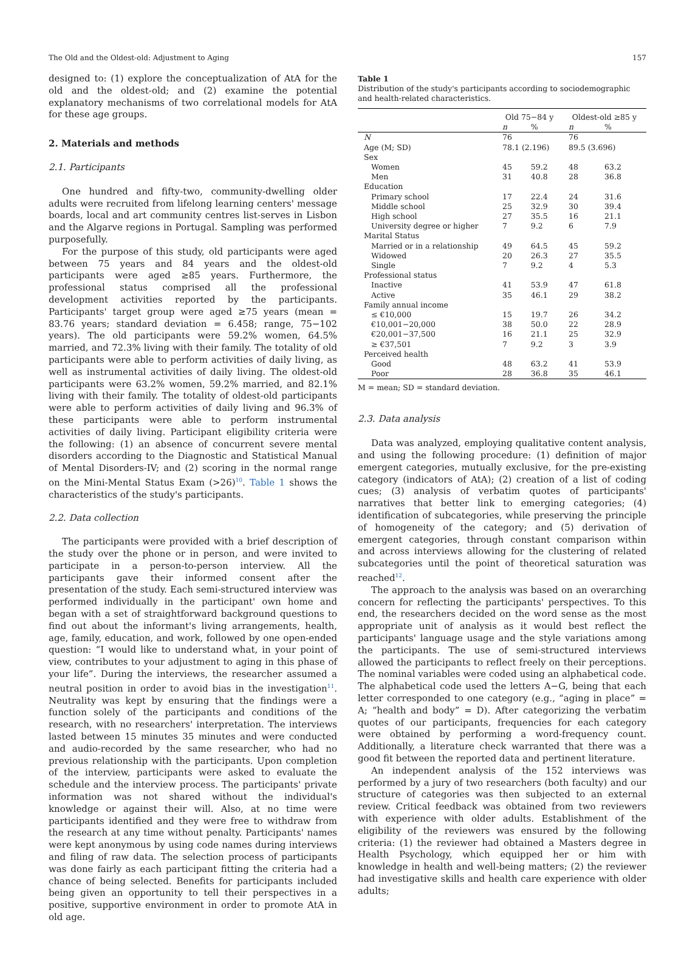The Old and the Oldest-old: Adjustment to Aging 157
designed to: (1) explore the conceptualization of AtA for the old and the oldest-old; and (2) examine the potential explanatory mechanisms of two correlational models for AtA for these age groups.
2. Materials and methods
2.1. Participants
One hundred and fifty-two, community-dwelling older adults were recruited from lifelong learning centers' message boards, local and art community centres list-serves in Lisbon and the Algarve regions in Portugal. Sampling was performed purposefully.
For the purpose of this study, old participants were aged between 75 years and 84 years and the oldest-old participants were aged ≥85 years. Furthermore, the professional status comprised all the professional development activities reported by the participants. Participants' target group were aged ≥75 years (mean = 83.76 years; standard deviation = 6.458; range, 75−102 years). The old participants were 59.2% women, 64.5% married, and 72.3% living with their family. The totality of old participants were able to perform activities of daily living, as well as instrumental activities of daily living. The oldest-old participants were 63.2% women, 59.2% married, and 82.1% living with their family. The totality of oldest-old participants were able to perform activities of daily living and 96.3% of these participants were able to perform instrumental activities of daily living. Participant eligibility criteria were the following: (1) an absence of concurrent severe mental disorders according to the Diagnostic and Statistical Manual of Mental Disorders-IV; and (2) scoring in the normal range on the Mini-Mental Status Exam (>26)<sup>10</sup>. Table 1 shows the characteristics of the study's participants.
2.2. Data collection
The participants were provided with a brief description of the study over the phone or in person, and were invited to participate in a person-to-person interview. All the participants gave their informed consent after the presentation of the study. Each semi-structured interview was performed individually in the participant' own home and began with a set of straightforward background questions to find out about the informant's living arrangements, health, age, family, education, and work, followed by one open-ended question: “I would like to understand what, in your point of view, contributes to your adjustment to aging in this phase of your life”. During the interviews, the researcher assumed a neutral position in order to avoid bias in the investigation<sup>11</sup>. Neutrality was kept by ensuring that the findings were a function solely of the participants and conditions of the research, with no researchers' interpretation. The interviews lasted between 15 minutes 35 minutes and were conducted and audio-recorded by the same researcher, who had no previous relationship with the participants. Upon completion of the interview, participants were asked to evaluate the schedule and the interview process. The participants' private information was not shared without the individual's knowledge or against their will. Also, at no time were participants identified and they were free to withdraw from the research at any time without penalty. Participants' names were kept anonymous by using code names during interviews and filing of raw data. The selection process of participants was done fairly as each participant fitting the criteria had a chance of being selected. Benefits for participants included being given an opportunity to tell their perspectives in a positive, supportive environment in order to promote AtA in old age.
Table 1
Distribution of the study's participants according to sociodemographic and health-related characteristics.
| | Old 75−84 y | | Oldest-old ≥85 y | |
| --- | --- | --- | --- | --- |
| | n | % | n | % |
| N | 76 | | 76 | |
| Age (M; SD) | 78.1 (2.196) | | 89.5 (3.696) | |
| Sex | | | | |
| Women | 45 | 59.2 | 48 | 63.2 |
| Men | 31 | 40.8 | 28 | 36.8 |
| Education | | | | |
| Primary school | 17 | 22.4 | 24 | 31.6 |
| Middle school | 25 | 32.9 | 30 | 39.4 |
| High school | 27 | 35.5 | 16 | 21.1 |
| University degree or higher | 7 | 9.2 | 6 | 7.9 |
| Marital Status | | | | |
| Married or in a relationship | 49 | 64.5 | 45 | 59.2 |
| Widowed | 20 | 26.3 | 27 | 35.5 |
| Single | 7 | 9.2 | 4 | 5.3 |
| Professional status | | | | |
| Inactive | 41 | 53.9 | 47 | 61.8 |
| Active | 35 | 46.1 | 29 | 38.2 |
| Family annual income | | | | |
| ≤ €10,000 | 15 | 19.7 | 26 | 34.2 |
| €10,001−20,000 | 38 | 50.0 | 22 | 28.9 |
| €20,001−37,500 | 16 | 21.1 | 25 | 32.9 |
| ≥ €37,501 | 7 | 9.2 | 3 | 3.9 |
| Perceived health | | | | |
| Good | 48 | 63.2 | 41 | 53.9 |
| Poor | 28 | 36.8 | 35 | 46.1 |
M = mean; SD = standard deviation.
2.3. Data analysis
Data was analyzed, employing qualitative content analysis, and using the following procedure: (1) definition of major emergent categories, mutually exclusive, for the pre-existing category (indicators of AtA); (2) creation of a list of coding cues; (3) analysis of verbatim quotes of participants' narratives that better link to emerging categories; (4) identification of subcategories, while preserving the principle of homogeneity of the category; and (5) derivation of emergent categories, through constant comparison within and across interviews allowing for the clustering of related subcategories until the point of theoretical saturation was reached<sup>12</sup>.
The approach to the analysis was based on an overarching concern for reflecting the participants' perspectives. To this end, the researchers decided on the word sense as the most appropriate unit of analysis as it would best reflect the participants' language usage and the style variations among the participants. The use of semi-structured interviews allowed the participants to reflect freely on their perceptions. The nominal variables were coded using an alphabetical code. The alphabetical code used the letters A−G, being that each letter corresponded to one category (e.g., “aging in place” = A; “health and body” = D). After categorizing the verbatim quotes of our participants, frequencies for each category were obtained by performing a word-frequency count. Additionally, a literature check warranted that there was a good fit between the reported data and pertinent literature.
An independent analysis of the 152 interviews was performed by a jury of two researchers (both faculty) and our structure of categories was then subjected to an external review. Critical feedback was obtained from two reviewers with experience with older adults. Establishment of the eligibility of the reviewers was ensured by the following criteria: (1) the reviewer had obtained a Masters degree in Health Psychology, which equipped her or him with knowledge in health and well-being matters; (2) the reviewer had investigative skills and health care experience with older adults;